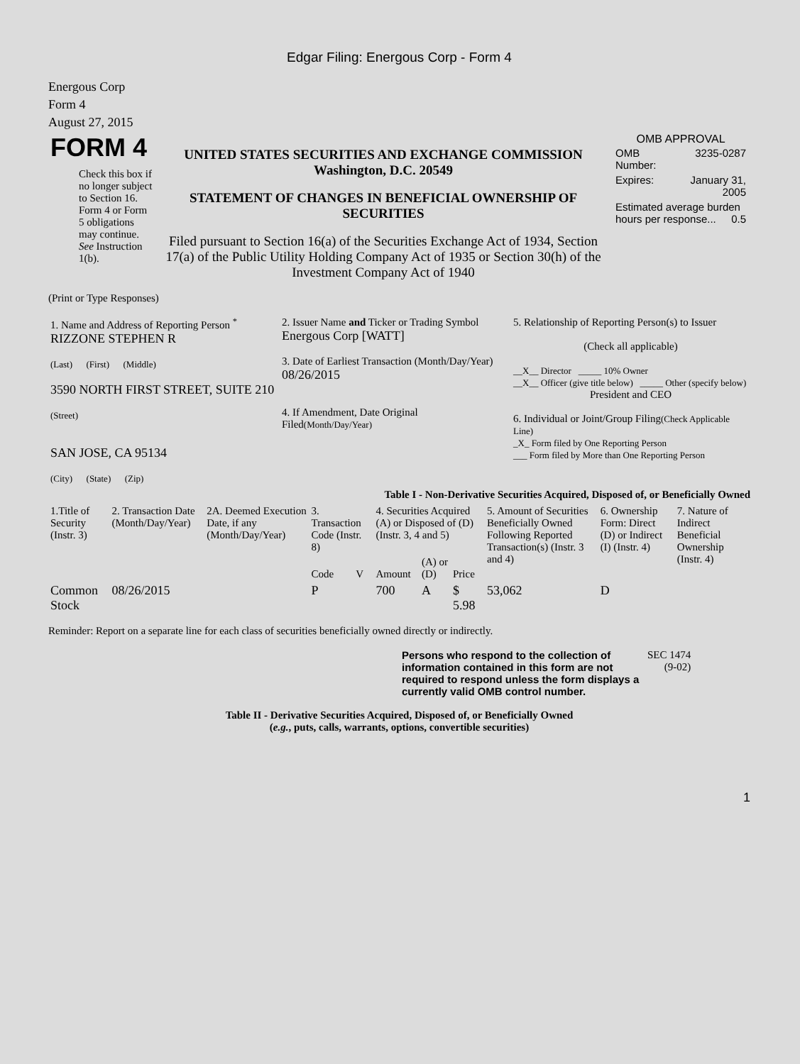Edgar Filing: Energous Corp - Form 4
Energous Corp
Form 4
August 27, 2015
| FORM 4 Check this box if no longer subject to Section 16. Form 4 or Form 5 obligations may continue. See Instruction 1(b). | UNITED STATES SECURITIES AND EXCHANGE COMMISSION Washington, D.C. 20549 STATEMENT OF CHANGES IN BENEFICIAL OWNERSHIP OF SECURITIES Filed pursuant to Section 16(a) of the Securities Exchange Act of 1934, Section 17(a) of the Public Utility Holding Company Act of 1935 or Section 30(h) of the Investment Company Act of 1940 | OMB APPROVAL / OMB Number: / 3235-0287 / / Expires: / January 31, 2005 / / Estimated average burden hours per response... 0.5 / / |
(Print or Type Responses)
| 1. Name and Address of Reporting Person <sup>*</sup> RIZZONE STEPHEN R (Last) (First) (Middle) 3590 NORTH FIRST STREET, SUITE 210 (Street) SAN JOSE, CA 95134 (City) (State) (Zip) | 2. Issuer Name and Ticker or Trading Symbol Energous Corp [WATT] 3. Date of Earliest Transaction (Month/Day/Year) 08/26/2015 4. If Amendment, Date Original Filed (Month/Day/Year) | 5. Relationship of Reporting Person(s) to Issuer (Check all applicable) __X__ Director _____ 10% Owner __X__ Officer (give title below) _____ Other (specify below) President and CEO 6. Individual or Joint/Group Filing (Check Applicable Line) _X_ Form filed by One Reporting Person ___ Form filed by More than One Reporting Person |
Table I - Non-Derivative Securities Acquired, Disposed of, or Beneficially Owned
| 1.Title of Security (Instr. 3) | 2. Transaction Date (Month/Day/Year) | 2A. Deemed Execution Date, if any (Month/Day/Year) | 3. Transaction Code (Instr. 8) | | 4. Securities Acquired (A) or Disposed of (D) (Instr. 3, 4 and 5) | | | 5. Amount of Securities Beneficially Owned Following Reported Transaction(s) (Instr. 3 and 4) | 6. Ownership Form: Direct (D) or Indirect (I) (Instr. 4) | 7. Nature of Indirect Beneficial Ownership (Instr. 4) |
| --- | --- | --- | --- | --- | --- | --- | --- | --- | --- | --- |
| | | | Code | V | Amount | (A) or (D) | Price | | | |
| Common Stock | 08/26/2015 | | P | | 700 | A | $ 5.98 | 53,062 | D | |
Reminder: Report on a separate line for each class of securities beneficially owned directly or indirectly.
| Persons who respond to the collection of information contained in this form are not required to respond unless the form displays a currently valid OMB control number. | SEC 1474 (9-02) |
Table II - Derivative Securities Acquired, Disposed of, or Beneficially Owned
(e.g., puts, calls, warrants, options, convertible securities)
1